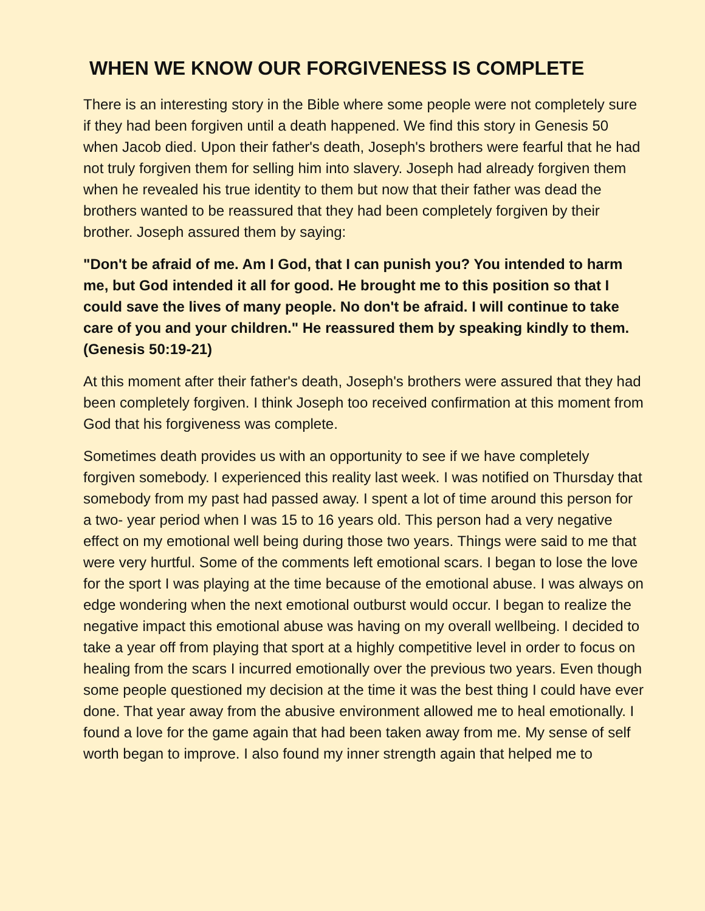WHEN WE KNOW OUR FORGIVENESS IS COMPLETE
There is an interesting story in the Bible where some people were not completely sure if they had been forgiven until a death happened. We find this story in Genesis 50 when Jacob died. Upon their father's death, Joseph's brothers were fearful that he had not truly forgiven them for selling him into slavery. Joseph had already forgiven them when he revealed his true identity to them but now that their father was dead the brothers wanted to be reassured that they had been completely forgiven by their brother. Joseph assured them by saying:
"Don't be afraid of me. Am I God, that I can punish you? You intended to harm me, but God intended it all for good. He brought me to this position so that I could save the lives of many people. No don't be afraid. I will continue to take care of you and your children." He reassured them by speaking kindly to them. (Genesis 50:19-21)
At this moment after their father's death, Joseph's brothers were assured that they had been completely forgiven. I think Joseph too received confirmation at this moment from God that his forgiveness was complete.
Sometimes death provides us with an opportunity to see if we have completely forgiven somebody. I experienced this reality last week. I was notified on Thursday that somebody from my past had passed away. I spent a lot of time around this person for a two- year period when I was 15 to 16 years old. This person had a very negative effect on my emotional well being during those two years. Things were said to me that were very hurtful. Some of the comments left emotional scars. I began to lose the love for the sport I was playing at the time because of the emotional abuse. I was always on edge wondering when the next emotional outburst would occur. I began to realize the negative impact this emotional abuse was having on my overall wellbeing. I decided to take a year off from playing that sport at a highly competitive level in order to focus on healing from the scars I incurred emotionally over the previous two years. Even though some people questioned my decision at the time it was the best thing I could have ever done. That year away from the abusive environment allowed me to heal emotionally. I found a love for the game again that had been taken away from me. My sense of self worth began to improve. I also found my inner strength again that helped me to